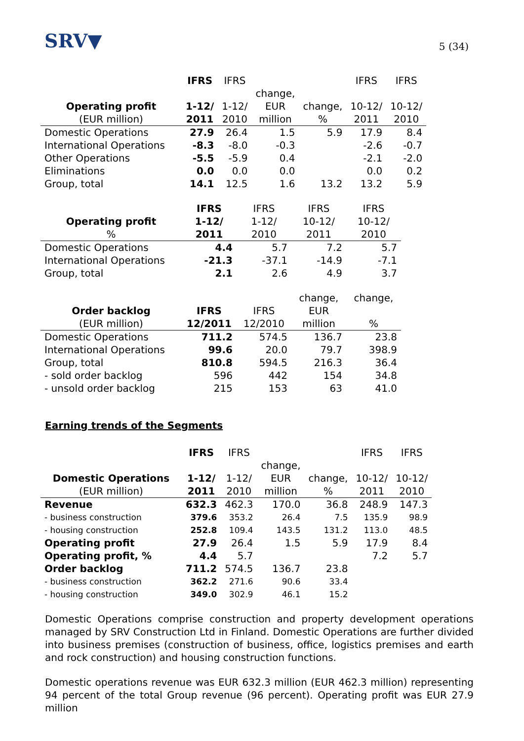SRV▼
5 (34)
| | IFRS | IFRS | | | IFRS | IFRS |
| --- | --- | --- | --- | --- | --- | --- |
| | | | change, | | | |
| Operating profit | 1-12/ | 1-12/ | EUR | change, | 10-12/ | 10-12/ |
| (EUR million) | 2011 | 2010 | million | % | 2011 | 2010 |
| Domestic Operations | 27.9 | 26.4 | 1.5 | 5.9 | 17.9 | 8.4 |
| International Operations | -8.3 | -8.0 | -0.3 | | -2.6 | -0.7 |
| Other Operations | -5.5 | -5.9 | 0.4 | | -2.1 | -2.0 |
| Eliminations | 0.0 | 0.0 | 0.0 | | 0.0 | 0.2 |
| Group, total | 14.1 | 12.5 | 1.6 | 13.2 | 13.2 | 5.9 |
| | IFRS | IFRS | IFRS | IFRS |
| --- | --- | --- | --- | --- |
| Operating profit | 1-12/ | 1-12/ | 10-12/ | 10-12/ |
| % | 2011 | 2010 | 2011 | 2010 |
| Domestic Operations | 4.4 | 5.7 | 7.2 | 5.7 |
| International Operations | -21.3 | -37.1 | -14.9 | -7.1 |
| Group, total | 2.1 | 2.6 | 4.9 | 3.7 |
| Order backlog | IFRS | IFRS | change, EUR | change, |
| --- | --- | --- | --- | --- |
| (EUR million) | 12/2011 | 12/2010 | million | % |
| Domestic Operations | 711.2 | 574.5 | 136.7 | 23.8 |
| International Operations | 99.6 | 20.0 | 79.7 | 398.9 |
| Group, total | 810.8 | 594.5 | 216.3 | 36.4 |
| - sold order backlog | 596 | 442 | 154 | 34.8 |
| - unsold order backlog | 215 | 153 | 63 | 41.0 |
Earning trends of the Segments
| | IFRS | IFRS | | | IFRS | IFRS |
| --- | --- | --- | --- | --- | --- | --- |
| | | | change, | | | |
| Domestic Operations | 1-12/ | 1-12/ | EUR | change, | 10-12/ | 10-12/ |
| (EUR million) | 2011 | 2010 | million | % | 2011 | 2010 |
| Revenue | 632.3 | 462.3 | 170.0 | 36.8 | 248.9 | 147.3 |
| - business construction | 379.6 | 353.2 | 26.4 | 7.5 | 135.9 | 98.9 |
| - housing construction | 252.8 | 109.4 | 143.5 | 131.2 | 113.0 | 48.5 |
| Operating profit | 27.9 | 26.4 | 1.5 | 5.9 | 17.9 | 8.4 |
| Operating profit, % | 4.4 | 5.7 | | | 7.2 | 5.7 |
| Order backlog | 711.2 | 574.5 | 136.7 | 23.8 | | |
| - business construction | 362.2 | 271.6 | 90.6 | 33.4 | | |
| - housing construction | 349.0 | 302.9 | 46.1 | 15.2 | | |
Domestic Operations comprise construction and property development operations managed by SRV Construction Ltd in Finland. Domestic Operations are further divided into business premises (construction of business, office, logistics premises and earth and rock construction) and housing construction functions.
Domestic operations revenue was EUR 632.3 million (EUR 462.3 million) representing 94 percent of the total Group revenue (96 percent). Operating profit was EUR 27.9 million